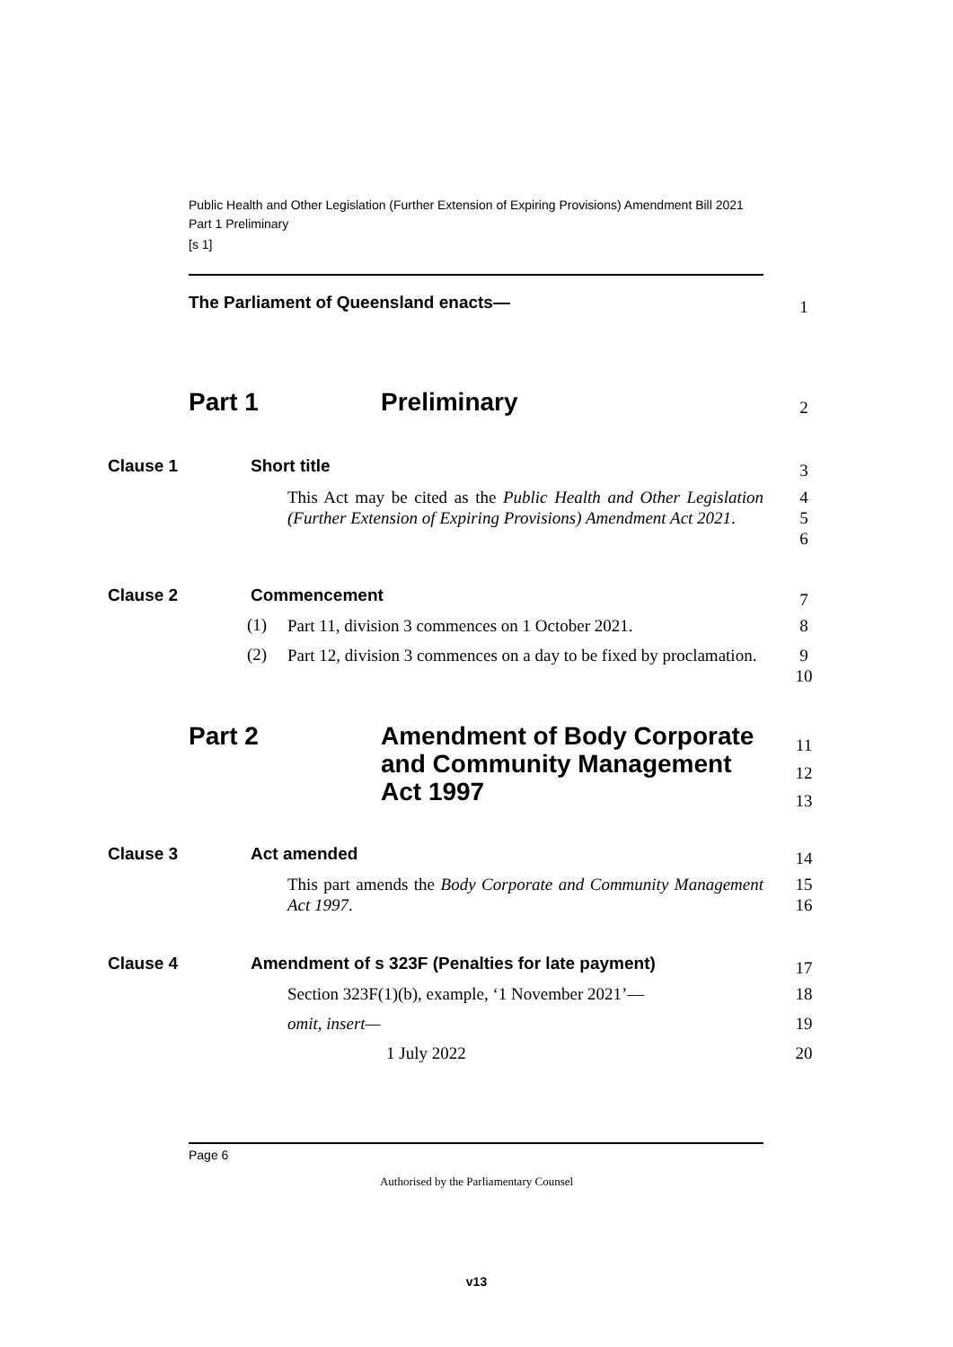Public Health and Other Legislation (Further Extension of Expiring Provisions) Amendment Bill 2021
Part 1 Preliminary
[s 1]
The Parliament of Queensland enacts— 1
Part 1 Preliminary 2
Clause 1 Short title 3
This Act may be cited as the Public Health and Other Legislation (Further Extension of Expiring Provisions) Amendment Act 2021.
4
5
6
Clause 2 Commencement 7
(1)
Part 11, division 3 commences on 1 October 2021.
8
(2)
Part 12, division 3 commences on a day to be fixed by proclamation.
9
10
Part 2 Amendment of Body Corporate and Community Management Act 1997 11
12
13
Clause 3 Act amended 14
This part amends the Body Corporate and Community Management Act 1997.
15
16
Clause 4 Amendment of s 323F (Penalties for late payment) 17
Section 323F(1)(b), example, ‘1 November 2021’—
18
omit, insert— 19
1 July 2022 20
Page 6
Authorised by the Parliamentary Counsel
v13